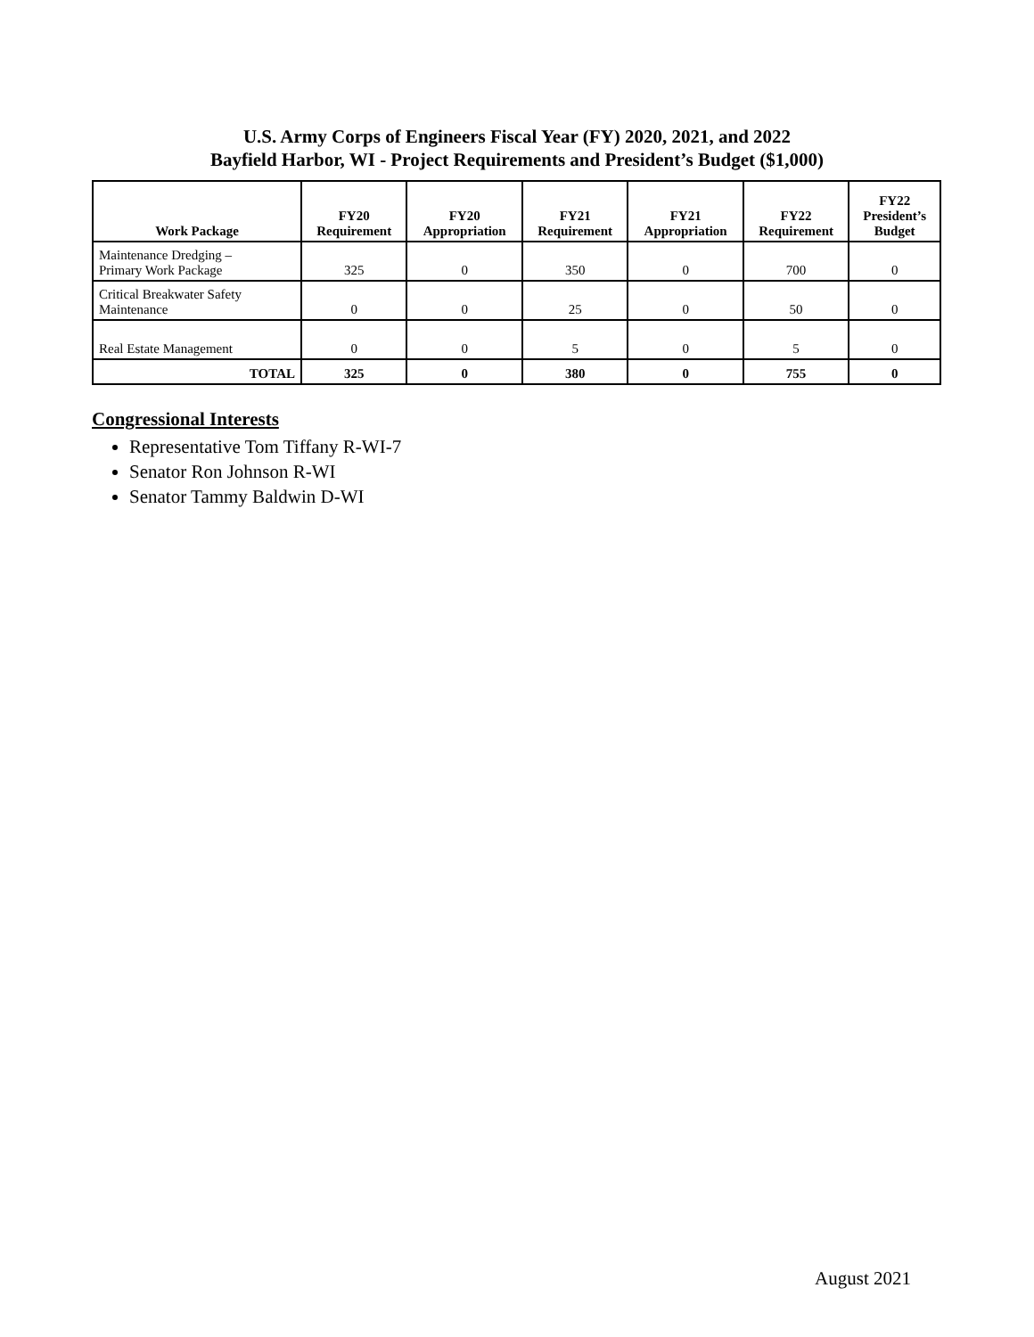U.S. Army Corps of Engineers Fiscal Year (FY) 2020, 2021, and 2022
Bayfield Harbor, WI - Project Requirements and President’s Budget ($1,000)
| Work Package | FY20 Requirement | FY20 Appropriation | FY21 Requirement | FY21 Appropriation | FY22 Requirement | FY22 President’s Budget |
| --- | --- | --- | --- | --- | --- | --- |
| Maintenance Dredging – Primary Work Package | 325 | 0 | 350 | 0 | 700 | 0 |
| Critical Breakwater Safety Maintenance | 0 | 0 | 25 | 0 | 50 | 0 |
| Real Estate Management | 0 | 0 | 5 | 0 | 5 | 0 |
| TOTAL | 325 | 0 | 380 | 0 | 755 | 0 |
Congressional Interests
Representative Tom Tiffany R-WI-7
Senator Ron Johnson R-WI
Senator Tammy Baldwin D-WI
August 2021